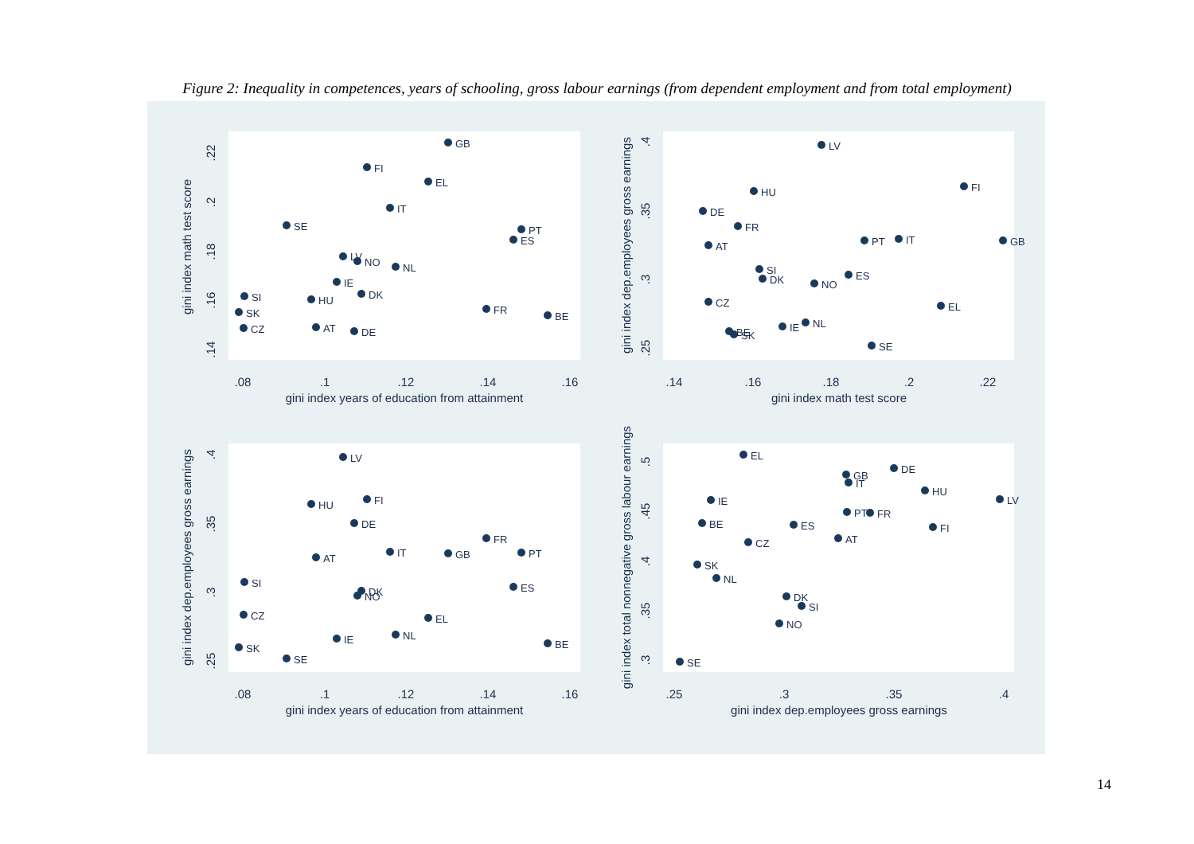Figure 2: Inequality in competences, years of schooling, gross labour earnings (from dependent employment and from total employment)
gini index math test score
gini index years of education from attainment
.08
.1
.12
.14
.16
.22
.2
.18
.16
.14
GB
FI
EL
IT
SE
PT
ES
LV
NO
NL
IE
DK
SI
HU
FR
SK
BE
CZ
AT
DE
gini index dep.employees gross earnings
gini index math test score
.14
.16
.18
.2
.22
.4
.35
.3
.25
LV
FI
HU
DE
FR
PT
IT
GB
AT
SI
DK
ES
NO
CZ
EL
NL
IE
BE
SK
SE
gini index dep.employees gross earnings
gini index years of education from attainment
.08
.1
.12
.14
.16
.4
.35
.3
.25
LV
FI
HU
DE
FR
IT
GB
PT
AT
SI
DK
NO
ES
CZ
EL
NL
IE
BE
SK
SE
gini index total nonnegative gross labour earnings
gini index dep.employees gross earnings
.25
.3
.35
.4
.5
.45
.4
.35
.3
EL
DE
GB
IT
HU
LV
IE
PT
FR
BE
ES
FI
AT
CZ
SK
NL
DK
SI
NO
SE
14